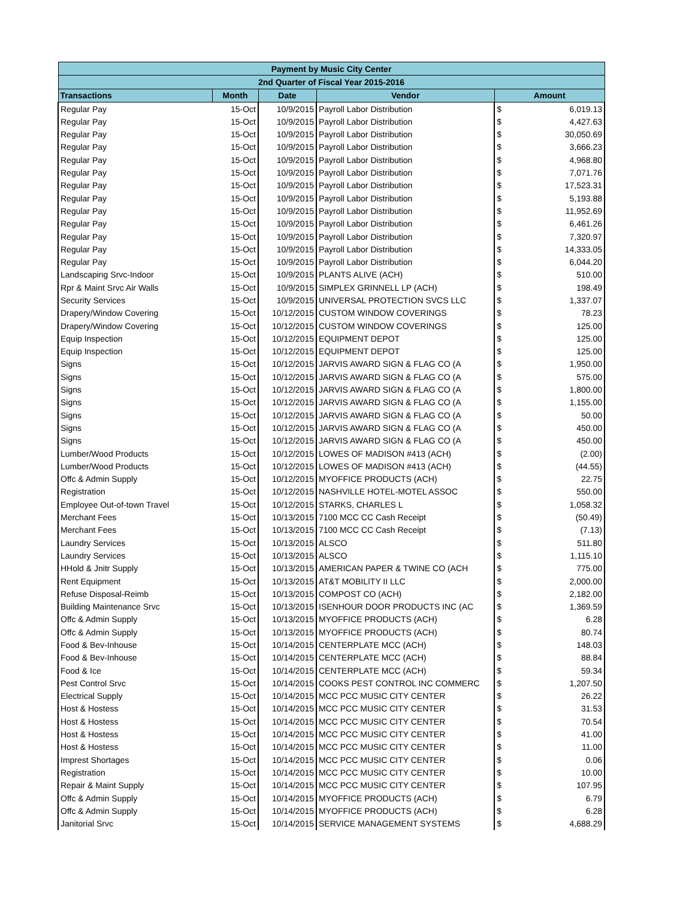| Payment by Music City Center | | | | | |
| --- | --- | --- | --- | --- | --- |
| 2nd Quarter of Fiscal Year 2015-2016 | | | | | |
| Transactions | Month | Date | Vendor | Amount | |
| Regular Pay | 15-Oct | 10/9/2015 | Payroll Labor Distribution | $ | 6,019.13 |
| Regular Pay | 15-Oct | 10/9/2015 | Payroll Labor Distribution | $ | 4,427.63 |
| Regular Pay | 15-Oct | 10/9/2015 | Payroll Labor Distribution | $ | 30,050.69 |
| Regular Pay | 15-Oct | 10/9/2015 | Payroll Labor Distribution | $ | 3,666.23 |
| Regular Pay | 15-Oct | 10/9/2015 | Payroll Labor Distribution | $ | 4,968.80 |
| Regular Pay | 15-Oct | 10/9/2015 | Payroll Labor Distribution | $ | 7,071.76 |
| Regular Pay | 15-Oct | 10/9/2015 | Payroll Labor Distribution | $ | 17,523.31 |
| Regular Pay | 15-Oct | 10/9/2015 | Payroll Labor Distribution | $ | 5,193.88 |
| Regular Pay | 15-Oct | 10/9/2015 | Payroll Labor Distribution | $ | 11,952.69 |
| Regular Pay | 15-Oct | 10/9/2015 | Payroll Labor Distribution | $ | 6,461.26 |
| Regular Pay | 15-Oct | 10/9/2015 | Payroll Labor Distribution | $ | 7,320.97 |
| Regular Pay | 15-Oct | 10/9/2015 | Payroll Labor Distribution | $ | 14,333.05 |
| Regular Pay | 15-Oct | 10/9/2015 | Payroll Labor Distribution | $ | 6,044.20 |
| Landscaping Srvc-Indoor | 15-Oct | 10/9/2015 | PLANTS ALIVE (ACH) | $ | 510.00 |
| Rpr & Maint Srvc Air Walls | 15-Oct | 10/9/2015 | SIMPLEX GRINNELL LP (ACH) | $ | 198.49 |
| Security Services | 15-Oct | 10/9/2015 | UNIVERSAL PROTECTION SVCS LLC | $ | 1,337.07 |
| Drapery/Window Covering | 15-Oct | 10/12/2015 | CUSTOM WINDOW COVERINGS | $ | 78.23 |
| Drapery/Window Covering | 15-Oct | 10/12/2015 | CUSTOM WINDOW COVERINGS | $ | 125.00 |
| Equip Inspection | 15-Oct | 10/12/2015 | EQUIPMENT DEPOT | $ | 125.00 |
| Equip Inspection | 15-Oct | 10/12/2015 | EQUIPMENT DEPOT | $ | 125.00 |
| Signs | 15-Oct | 10/12/2015 | JARVIS AWARD SIGN & FLAG CO (A | $ | 1,950.00 |
| Signs | 15-Oct | 10/12/2015 | JARVIS AWARD SIGN & FLAG CO (A | $ | 575.00 |
| Signs | 15-Oct | 10/12/2015 | JARVIS AWARD SIGN & FLAG CO (A | $ | 1,800.00 |
| Signs | 15-Oct | 10/12/2015 | JARVIS AWARD SIGN & FLAG CO (A | $ | 1,155.00 |
| Signs | 15-Oct | 10/12/2015 | JARVIS AWARD SIGN & FLAG CO (A | $ | 50.00 |
| Signs | 15-Oct | 10/12/2015 | JARVIS AWARD SIGN & FLAG CO (A | $ | 450.00 |
| Signs | 15-Oct | 10/12/2015 | JARVIS AWARD SIGN & FLAG CO (A | $ | 450.00 |
| Lumber/Wood Products | 15-Oct | 10/12/2015 | LOWES OF MADISON #413 (ACH) | $ | (2.00) |
| Lumber/Wood Products | 15-Oct | 10/12/2015 | LOWES OF MADISON #413 (ACH) | $ | (44.55) |
| Offc & Admin Supply | 15-Oct | 10/12/2015 | MYOFFICE PRODUCTS (ACH) | $ | 22.75 |
| Registration | 15-Oct | 10/12/2015 | NASHVILLE HOTEL-MOTEL ASSOC | $ | 550.00 |
| Employee Out-of-town Travel | 15-Oct | 10/12/2015 | STARKS, CHARLES L | $ | 1,058.32 |
| Merchant Fees | 15-Oct | 10/13/2015 | 7100 MCC CC Cash Receipt | $ | (50.49) |
| Merchant Fees | 15-Oct | 10/13/2015 | 7100 MCC CC Cash Receipt | $ | (7.13) |
| Laundry Services | 15-Oct | 10/13/2015 | ALSCO | $ | 511.80 |
| Laundry Services | 15-Oct | 10/13/2015 | ALSCO | $ | 1,115.10 |
| HHold & Jnitr Supply | 15-Oct | 10/13/2015 | AMERICAN PAPER & TWINE CO (ACH | $ | 775.00 |
| Rent Equipment | 15-Oct | 10/13/2015 | AT&T MOBILITY II LLC | $ | 2,000.00 |
| Refuse Disposal-Reimb | 15-Oct | 10/13/2015 | COMPOST CO (ACH) | $ | 2,182.00 |
| Building Maintenance Srvc | 15-Oct | 10/13/2015 | ISENHOUR DOOR PRODUCTS INC (AC | $ | 1,369.59 |
| Offc & Admin Supply | 15-Oct | 10/13/2015 | MYOFFICE PRODUCTS (ACH) | $ | 6.28 |
| Offc & Admin Supply | 15-Oct | 10/13/2015 | MYOFFICE PRODUCTS (ACH) | $ | 80.74 |
| Food & Bev-Inhouse | 15-Oct | 10/14/2015 | CENTERPLATE MCC (ACH) | $ | 148.03 |
| Food & Bev-Inhouse | 15-Oct | 10/14/2015 | CENTERPLATE MCC (ACH) | $ | 88.84 |
| Food & Ice | 15-Oct | 10/14/2015 | CENTERPLATE MCC (ACH) | $ | 59.34 |
| Pest Control Srvc | 15-Oct | 10/14/2015 | COOKS PEST CONTROL INC COMMERC | $ | 1,207.50 |
| Electrical Supply | 15-Oct | 10/14/2015 | MCC PCC MUSIC CITY CENTER | $ | 26.22 |
| Host & Hostess | 15-Oct | 10/14/2015 | MCC PCC MUSIC CITY CENTER | $ | 31.53 |
| Host & Hostess | 15-Oct | 10/14/2015 | MCC PCC MUSIC CITY CENTER | $ | 70.54 |
| Host & Hostess | 15-Oct | 10/14/2015 | MCC PCC MUSIC CITY CENTER | $ | 41.00 |
| Host & Hostess | 15-Oct | 10/14/2015 | MCC PCC MUSIC CITY CENTER | $ | 11.00 |
| Imprest Shortages | 15-Oct | 10/14/2015 | MCC PCC MUSIC CITY CENTER | $ | 0.06 |
| Registration | 15-Oct | 10/14/2015 | MCC PCC MUSIC CITY CENTER | $ | 10.00 |
| Repair & Maint Supply | 15-Oct | 10/14/2015 | MCC PCC MUSIC CITY CENTER | $ | 107.95 |
| Offc & Admin Supply | 15-Oct | 10/14/2015 | MYOFFICE PRODUCTS (ACH) | $ | 6.79 |
| Offc & Admin Supply | 15-Oct | 10/14/2015 | MYOFFICE PRODUCTS (ACH) | $ | 6.28 |
| Janitorial Srvc | 15-Oct | 10/14/2015 | SERVICE MANAGEMENT SYSTEMS | $ | 4,688.29 |